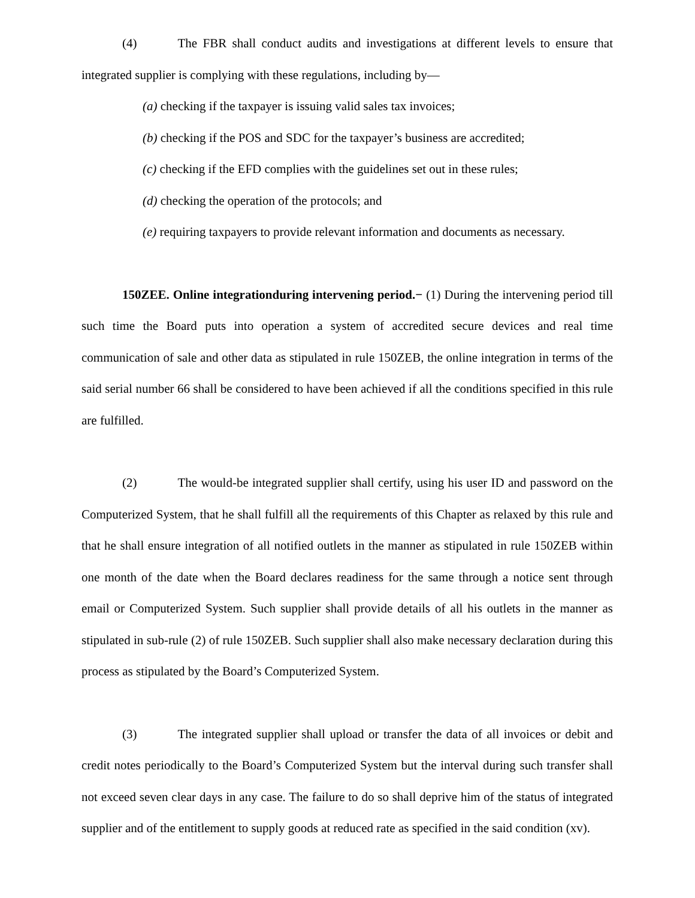(4) The FBR shall conduct audits and investigations at different levels to ensure that integrated supplier is complying with these regulations, including by—
(a) checking if the taxpayer is issuing valid sales tax invoices;
(b) checking if the POS and SDC for the taxpayer’s business are accredited;
(c) checking if the EFD complies with the guidelines set out in these rules;
(d) checking the operation of the protocols; and
(e) requiring taxpayers to provide relevant information and documents as necessary.
150ZEE. Online integrationduring intervening period.− (1) During the intervening period till such time the Board puts into operation a system of accredited secure devices and real time communication of sale and other data as stipulated in rule 150ZEB, the online integration in terms of the said serial number 66 shall be considered to have been achieved if all the conditions specified in this rule are fulfilled.
(2) The would-be integrated supplier shall certify, using his user ID and password on the Computerized System, that he shall fulfill all the requirements of this Chapter as relaxed by this rule and that he shall ensure integration of all notified outlets in the manner as stipulated in rule 150ZEB within one month of the date when the Board declares readiness for the same through a notice sent through email or Computerized System. Such supplier shall provide details of all his outlets in the manner as stipulated in sub-rule (2) of rule 150ZEB. Such supplier shall also make necessary declaration during this process as stipulated by the Board’s Computerized System.
(3) The integrated supplier shall upload or transfer the data of all invoices or debit and credit notes periodically to the Board’s Computerized System but the interval during such transfer shall not exceed seven clear days in any case. The failure to do so shall deprive him of the status of integrated supplier and of the entitlement to supply goods at reduced rate as specified in the said condition (xv).